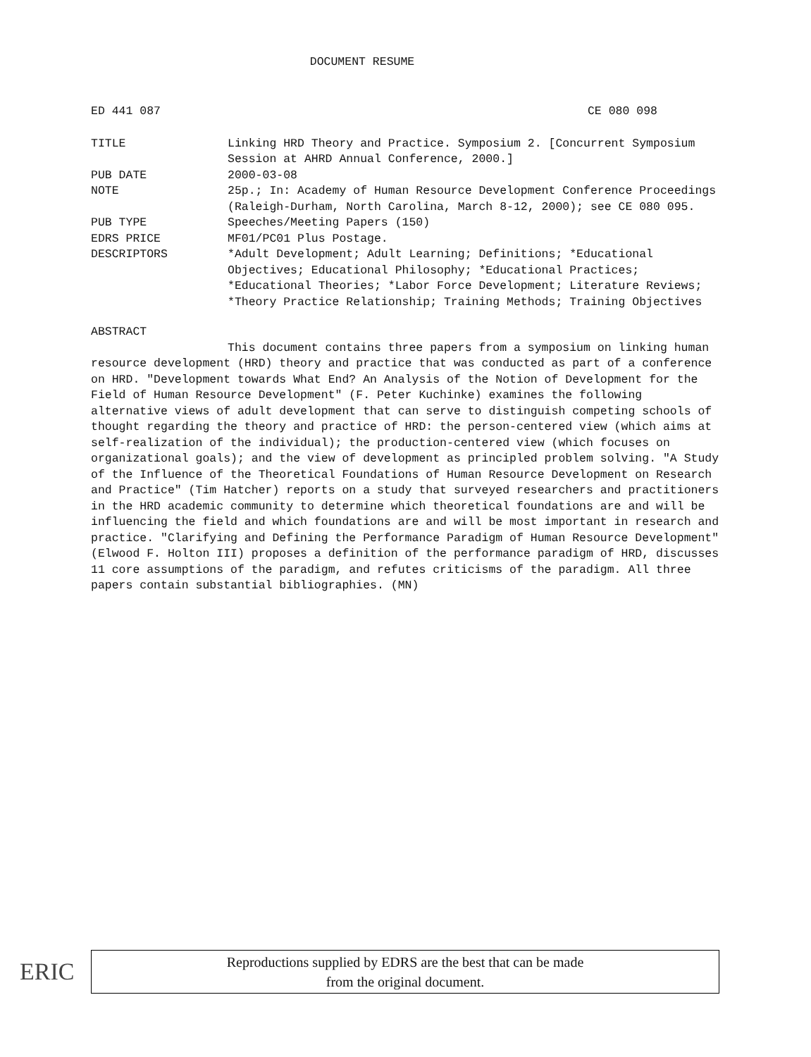DOCUMENT RESUME
ED 441 087 CE 080 098
TITLE Linking HRD Theory and Practice. Symposium 2. [Concurrent Symposium Session at AHRD Annual Conference, 2000.]
PUB DATE 2000-03-08
NOTE 25p.; In: Academy of Human Resource Development Conference Proceedings (Raleigh-Durham, North Carolina, March 8-12, 2000); see CE 080 095.
PUB TYPE Speeches/Meeting Papers (150)
EDRS PRICE MF01/PC01 Plus Postage.
DESCRIPTORS *Adult Development; Adult Learning; Definitions; *Educational Objectives; Educational Philosophy; *Educational Practices; *Educational Theories; *Labor Force Development; Literature Reviews; *Theory Practice Relationship; Training Methods; Training Objectives
ABSTRACT
This document contains three papers from a symposium on linking human resource development (HRD) theory and practice that was conducted as part of a conference on HRD. "Development towards What End? An Analysis of the Notion of Development for the Field of Human Resource Development" (F. Peter Kuchinke) examines the following alternative views of adult development that can serve to distinguish competing schools of thought regarding the theory and practice of HRD: the person-centered view (which aims at self-realization of the individual); the production-centered view (which focuses on organizational goals); and the view of development as principled problem solving. "A Study of the Influence of the Theoretical Foundations of Human Resource Development on Research and Practice" (Tim Hatcher) reports on a study that surveyed researchers and practitioners in the HRD academic community to determine which theoretical foundations are and will be influencing the field and which foundations are and will be most important in research and practice. "Clarifying and Defining the Performance Paradigm of Human Resource Development" (Elwood F. Holton III) proposes a definition of the performance paradigm of HRD, discusses 11 core assumptions of the paradigm, and refutes criticisms of the paradigm. All three papers contain substantial bibliographies. (MN)
ERIC
Reproductions supplied by EDRS are the best that can be made
from the original document.